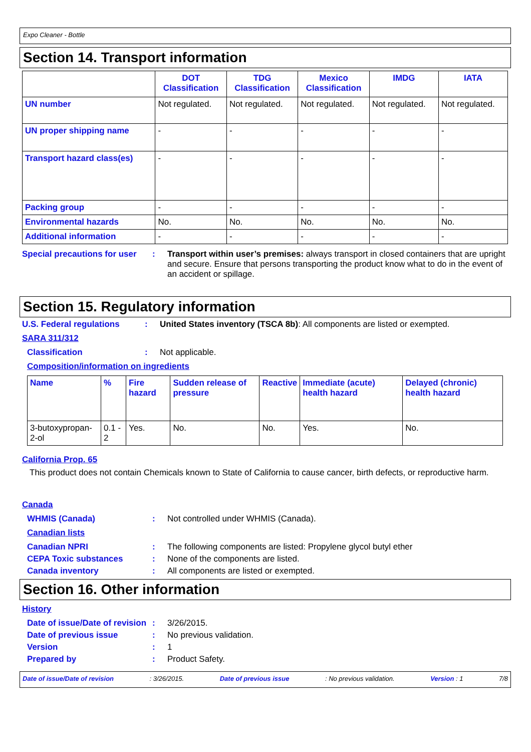Expo Cleaner - Bottle
Section 14. Transport information
| | DOT Classification | TDG Classification | Mexico Classification | IMDG | IATA |
| --- | --- | --- | --- | --- | --- |
| UN number | Not regulated. | Not regulated. | Not regulated. | Not regulated. | Not regulated. |
| UN proper shipping name | - | - | - | - | - |
| Transport hazard class(es) | - | - | - | - | - |
| Packing group | - | - | - | - | - |
| Environmental hazards | No. | No. | No. | No. | No. |
| Additional information | - | - | - | - | - |
Special precautions for user
: Transport within user’s premises: always transport in closed containers that are upright and secure. Ensure that persons transporting the product know what to do in the event of an accident or spillage.
Section 15. Regulatory information
U.S. Federal regulations : United States inventory (TSCA 8b): All components are listed or exempted.
SARA 311/312
Classification : Not applicable.
Composition/information on ingredients
| Name | % | Fire hazard | Sudden release of pressure | Reactive | Immediate (acute) health hazard | Delayed (chronic) health hazard |
| --- | --- | --- | --- | --- | --- | --- |
| 3-butoxypropan-2-ol | 0.1 - 2 | Yes. | No. | No. | Yes. | No. |
California Prop. 65
This product does not contain Chemicals known to State of California to cause cancer, birth defects, or reproductive harm.
Canada
WHMIS (Canada) : Not controlled under WHMIS (Canada).
Canadian lists
Canadian NPRI : The following components are listed: Propylene glycol butyl ether
CEPA Toxic substances : None of the components are listed.
Canada inventory : All components are listed or exempted.
Section 16. Other information
History
Date of issue/Date of revision
: 3/26/2015.
Date of previous issue : No previous validation.
Version : 1
Prepared by : Product Safety.
Date of issue/Date of revision: 3/26/2015. Date of previous issue: No previous validation. Version : 1 7/8